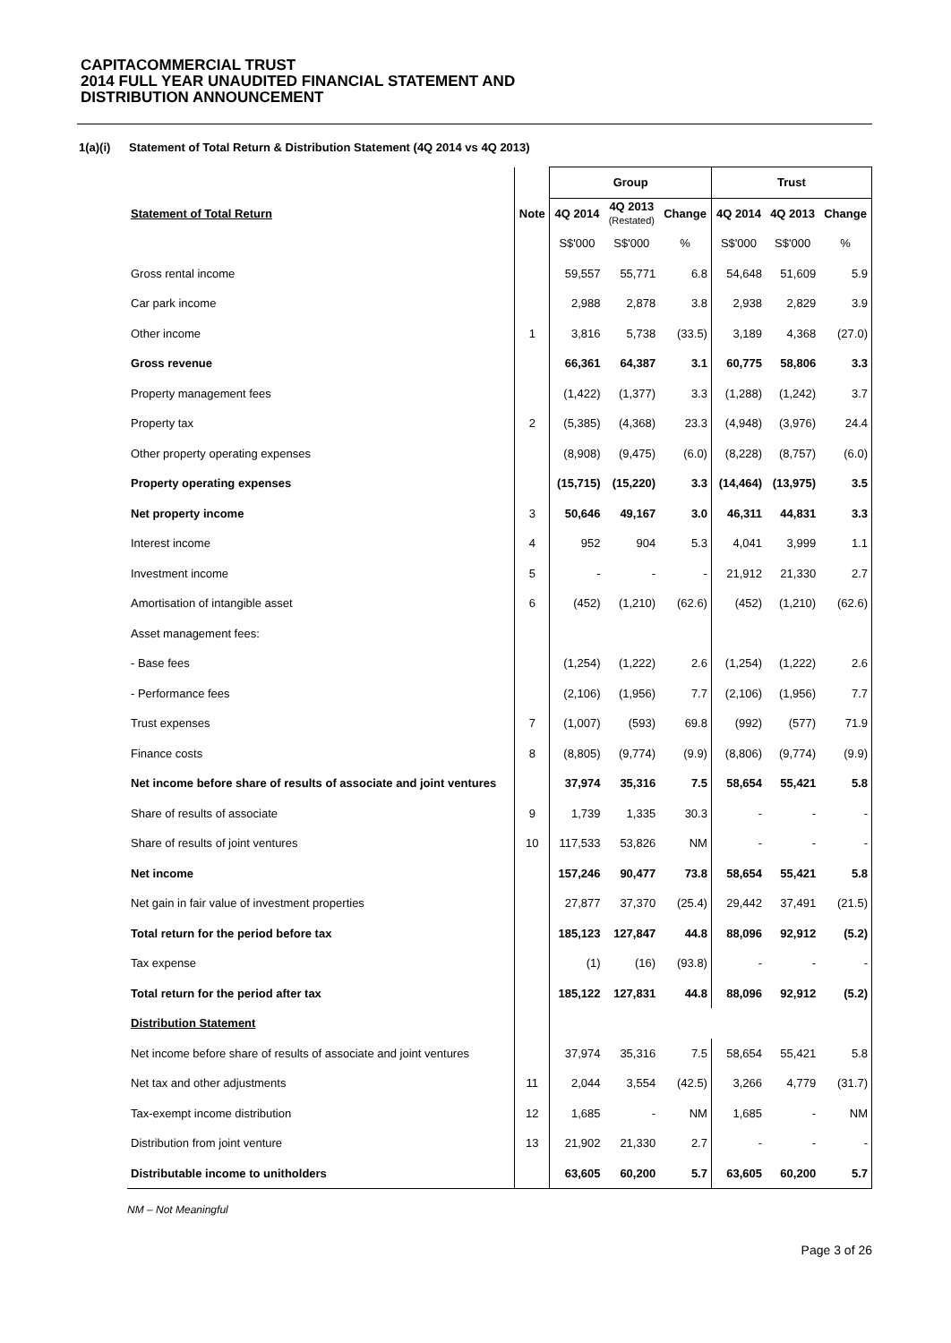CAPITACOMMERCIAL TRUST
2014 FULL YEAR UNAUDITED FINANCIAL STATEMENT AND
DISTRIBUTION ANNOUNCEMENT
1(a)(i) Statement of Total Return & Distribution Statement (4Q 2014 vs 4Q 2013)
| | | Group | | | Trust | | |
| --- | --- | --- | --- | --- | --- | --- | --- |
| Statement of Total Return | Note | 4Q 2014 | 4Q 2013 (Restated) | Change | 4Q 2014 | 4Q 2013 | Change |
| | | S$'000 | S$'000 | % | S$'000 | S$'000 | % |
| Gross rental income | | 59,557 | 55,771 | 6.8 | 54,648 | 51,609 | 5.9 |
| Car park income | | 2,988 | 2,878 | 3.8 | 2,938 | 2,829 | 3.9 |
| Other income | 1 | 3,816 | 5,738 | (33.5) | 3,189 | 4,368 | (27.0) |
| Gross revenue | | 66,361 | 64,387 | 3.1 | 60,775 | 58,806 | 3.3 |
| Property management fees | | (1,422) | (1,377) | 3.3 | (1,288) | (1,242) | 3.7 |
| Property tax | 2 | (5,385) | (4,368) | 23.3 | (4,948) | (3,976) | 24.4 |
| Other property operating expenses | | (8,908) | (9,475) | (6.0) | (8,228) | (8,757) | (6.0) |
| Property operating expenses | | (15,715) | (15,220) | 3.3 | (14,464) | (13,975) | 3.5 |
| Net property income | 3 | 50,646 | 49,167 | 3.0 | 46,311 | 44,831 | 3.3 |
| Interest income | 4 | 952 | 904 | 5.3 | 4,041 | 3,999 | 1.1 |
| Investment income | 5 | - | - | - | 21,912 | 21,330 | 2.7 |
| Amortisation of intangible asset | 6 | (452) | (1,210) | (62.6) | (452) | (1,210) | (62.6) |
| Asset management fees: | | | | | | | |
| - Base fees | | (1,254) | (1,222) | 2.6 | (1,254) | (1,222) | 2.6 |
| - Performance fees | | (2,106) | (1,956) | 7.7 | (2,106) | (1,956) | 7.7 |
| Trust expenses | 7 | (1,007) | (593) | 69.8 | (992) | (577) | 71.9 |
| Finance costs | 8 | (8,805) | (9,774) | (9.9) | (8,806) | (9,774) | (9.9) |
| Net income before share of results of associate and joint ventures | | 37,974 | 35,316 | 7.5 | 58,654 | 55,421 | 5.8 |
| Share of results of associate | 9 | 1,739 | 1,335 | 30.3 | - | - | - |
| Share of results of joint ventures | 10 | 117,533 | 53,826 | NM | - | - | - |
| Net income | | 157,246 | 90,477 | 73.8 | 58,654 | 55,421 | 5.8 |
| Net gain in fair value of investment properties | | 27,877 | 37,370 | (25.4) | 29,442 | 37,491 | (21.5) |
| Total return for the period before tax | | 185,123 | 127,847 | 44.8 | 88,096 | 92,912 | (5.2) |
| Tax expense | | (1) | (16) | (93.8) | - | - | - |
| Total return for the period after tax | | 185,122 | 127,831 | 44.8 | 88,096 | 92,912 | (5.2) |
| Distribution Statement | | | | | | | |
| Net income before share of results of associate and joint ventures | | 37,974 | 35,316 | 7.5 | 58,654 | 55,421 | 5.8 |
| Net tax and other adjustments | 11 | 2,044 | 3,554 | (42.5) | 3,266 | 4,779 | (31.7) |
| Tax-exempt income distribution | 12 | 1,685 | - | NM | 1,685 | - | NM |
| Distribution from joint venture | 13 | 21,902 | 21,330 | 2.7 | - | - | - |
| Distributable income to unitholders | | 63,605 | 60,200 | 5.7 | 63,605 | 60,200 | 5.7 |
NM – Not Meaningful
Page 3 of 26